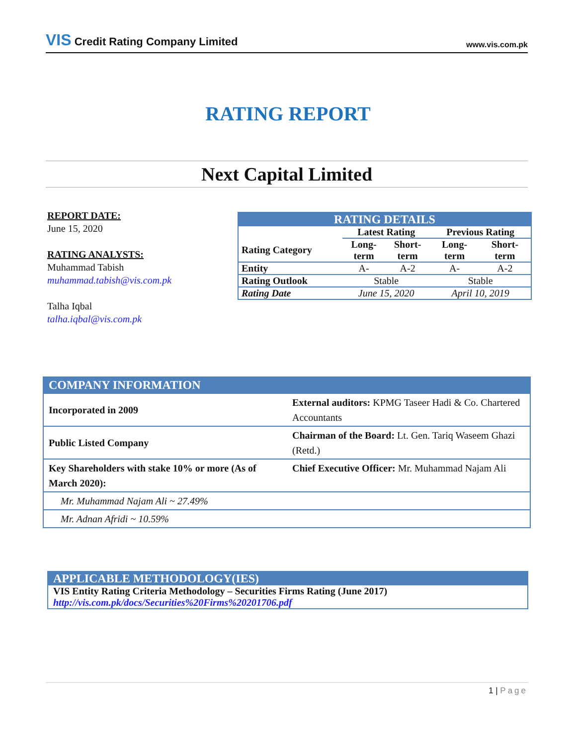VIS Credit Rating Company Limited
www.vis.com.pk
RATING REPORT
Next Capital Limited
REPORT DATE:
June 15, 2020
RATING ANALYSTS:
Muhammad Tabish
muhammad.tabish@vis.com.pk
Talha Iqbal
talha.iqbal@vis.com.pk
| RATING DETAILS | | | | |
| --- | --- | --- | --- | --- |
| | Latest Rating | | Previous Rating | |
| Rating Category | Long- term | Short- term | Long- term | Short- term |
| Entity | A- | A-2 | A- | A-2 |
| Rating Outlook | Stable | | Stable | |
| Rating Date | June 15, 2020 | | April 10, 2019 | |
| COMPANY INFORMATION | |
| --- | --- |
| Incorporated in 2009 | External auditors: KPMG Taseer Hadi & Co. Chartered Accountants |
| Public Listed Company | Chairman of the Board: Lt. Gen. Tariq Waseem Ghazi (Retd.) |
| Key Shareholders with stake 10% or more (As of March 2020): | Chief Executive Officer: Mr. Muhammad Najam Ali |
| Mr. Muhammad Najam Ali ~ 27.49% | |
| Mr. Adnan Afridi ~ 10.59% | |
| APPLICABLE METHODOLOGY(IES) |
| --- |
| VIS Entity Rating Criteria Methodology – Securities Firms Rating (June 2017) http://vis.com.pk/docs/Securities%20Firms%20201706.pdf |
1 | Page